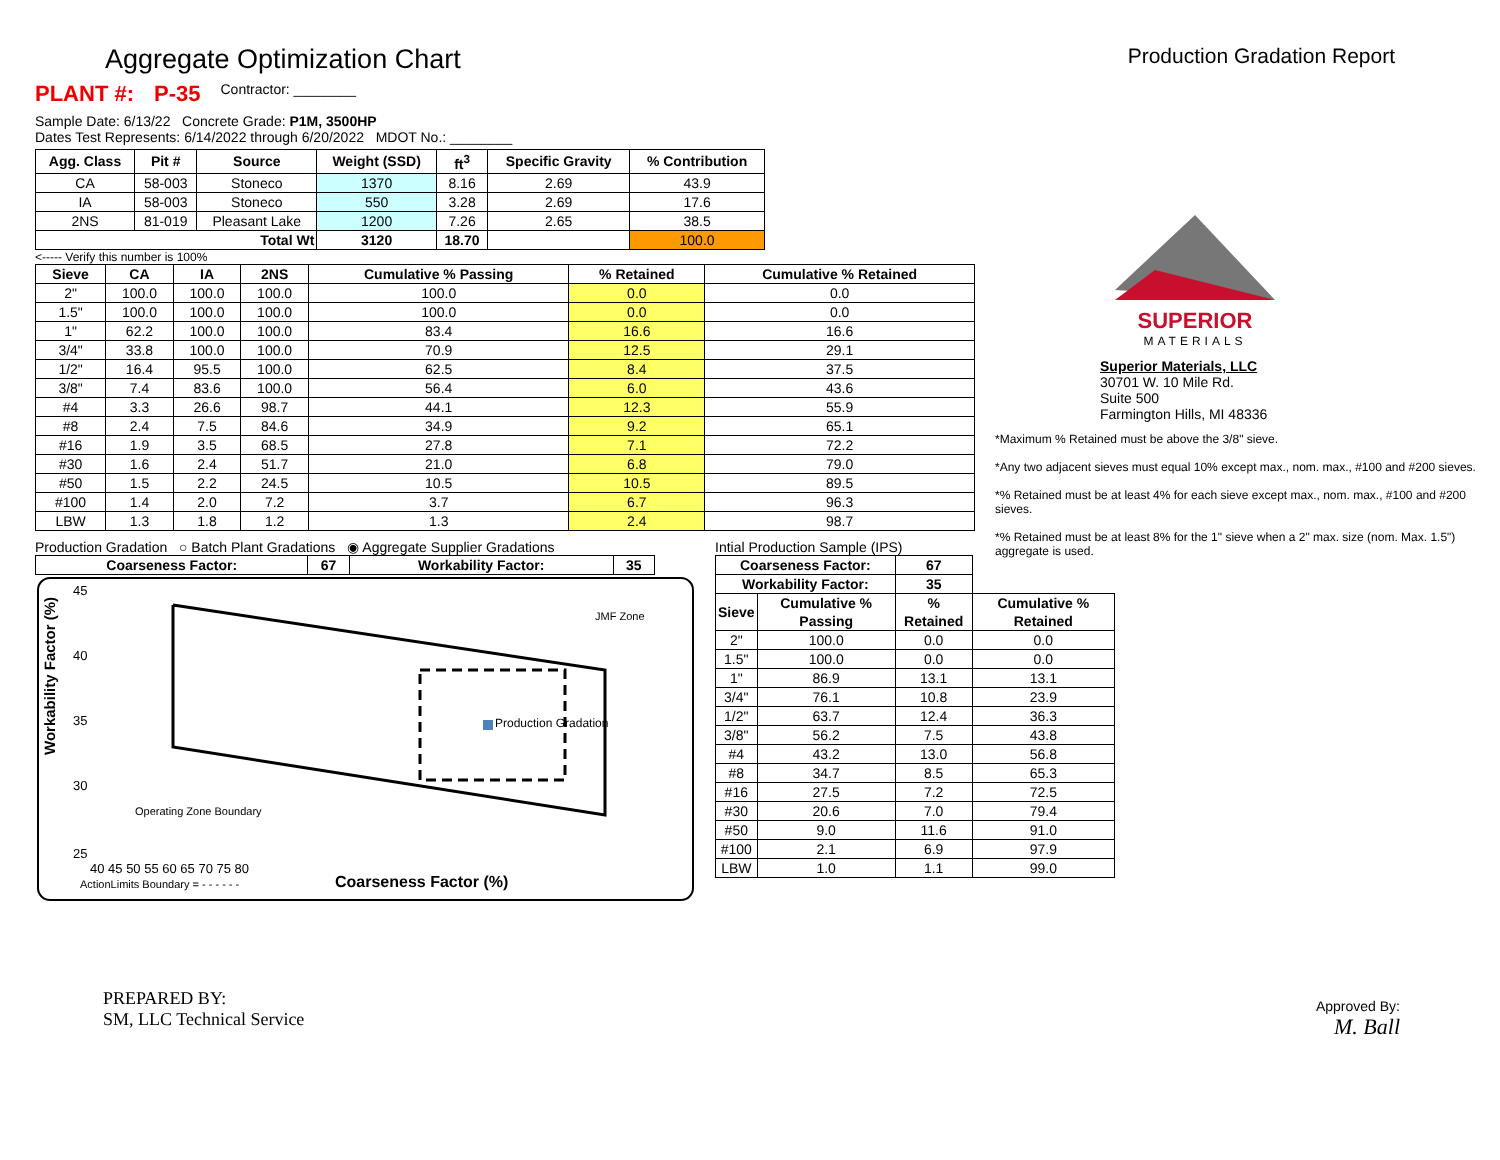Aggregate Optimization Chart
Production Gradation Report
PLANT #: P-35 Contractor: ________
Sample Date: 6/13/22 Concrete Grade: P1M, 3500HP
Dates Test Represents: 6/14/2022 through 6/20/2022 MDOT No.: ________
| Agg. Class | Pit # | Source | Weight (SSD) | ft<sup>3</sup> | Specific Gravity | % Contribution |
| --- | --- | --- | --- | --- | --- | --- |
| CA | 58-003 | Stoneco | 1370 | 8.16 | 2.69 | 43.9 |
| IA | 58-003 | Stoneco | 550 | 3.28 | 2.69 | 17.6 |
| 2NS | 81-019 | Pleasant Lake | 1200 | 7.26 | 2.65 | 38.5 |
| Total Wt | | | 3120 | 18.70 | | 100.0 |
<----- Verify this number is 100%
| Sieve | CA | IA | 2NS | Cumulative % Passing | % Retained | Cumulative % Retained |
| --- | --- | --- | --- | --- | --- | --- |
| 2" | 100.0 | 100.0 | 100.0 | 100.0 | 0.0 | 0.0 |
| 1.5" | 100.0 | 100.0 | 100.0 | 100.0 | 0.0 | 0.0 |
| 1" | 62.2 | 100.0 | 100.0 | 83.4 | 16.6 | 16.6 |
| 3/4" | 33.8 | 100.0 | 100.0 | 70.9 | 12.5 | 29.1 |
| 1/2" | 16.4 | 95.5 | 100.0 | 62.5 | 8.4 | 37.5 |
| 3/8" | 7.4 | 83.6 | 100.0 | 56.4 | 6.0 | 43.6 |
| #4 | 3.3 | 26.6 | 98.7 | 44.1 | 12.3 | 55.9 |
| #8 | 2.4 | 7.5 | 84.6 | 34.9 | 9.2 | 65.1 |
| #16 | 1.9 | 3.5 | 68.5 | 27.8 | 7.1 | 72.2 |
| #30 | 1.6 | 2.4 | 51.7 | 21.0 | 6.8 | 79.0 |
| #50 | 1.5 | 2.2 | 24.5 | 10.5 | 10.5 | 89.5 |
| #100 | 1.4 | 2.0 | 7.2 | 3.7 | 6.7 | 96.3 |
| LBW | 1.3 | 1.8 | 1.2 | 1.3 | 2.4 | 98.7 |
Production Gradation ○ Batch Plant Gradations ◉ Aggregate Supplier Gradations
| Coarseness Factor: | 67 | Workability Factor: | 35 |
| --- | --- | --- | --- |
ActionLimits Boundary = - - - - - -
Coarseness Factor (%)
Production Gradation
JMF Zone
Operating Zone Boundary
Workability Factor (%)
45
40
35
30
25
40 45 50 55 60 65 70 75 80
Intial Production Sample (IPS)
| Coarseness Factor: | | 67 | |
| Workability Factor: | | 35 | |
| Sieve | Cumulative % Passing | % Retained | Cumulative % Retained |
| 2" | 100.0 | 0.0 | 0.0 |
| 1.5" | 100.0 | 0.0 | 0.0 |
| 1" | 86.9 | 13.1 | 13.1 |
| 3/4" | 76.1 | 10.8 | 23.9 |
| 1/2" | 63.7 | 12.4 | 36.3 |
| 3/8" | 56.2 | 7.5 | 43.8 |
| #4 | 43.2 | 13.0 | 56.8 |
| #8 | 34.7 | 8.5 | 65.3 |
| #16 | 27.5 | 7.2 | 72.5 |
| #30 | 20.6 | 7.0 | 79.4 |
| #50 | 9.0 | 11.6 | 91.0 |
| #100 | 2.1 | 6.9 | 97.9 |
| LBW | 1.0 | 1.1 | 99.0 |
PREPARED BY:
SM, LLC Technical Service
SUPERIOR
MATERIALS
Superior Materials, LLC
30701 W. 10 Mile Rd.
Suite 500
Farmington Hills, MI 48336
*Maximum % Retained must be above the 3/8" sieve.
*Any two adjacent sieves must equal 10% except max., nom. max., #100 and #200 sieves.
*% Retained must be at least 4% for each sieve except max., nom. max., #100 and #200 sieves.
*% Retained must be at least 8% for the 1" sieve when a 2" max. size (nom. Max. 1.5") aggregate is used.
Approved By:
M. Ball